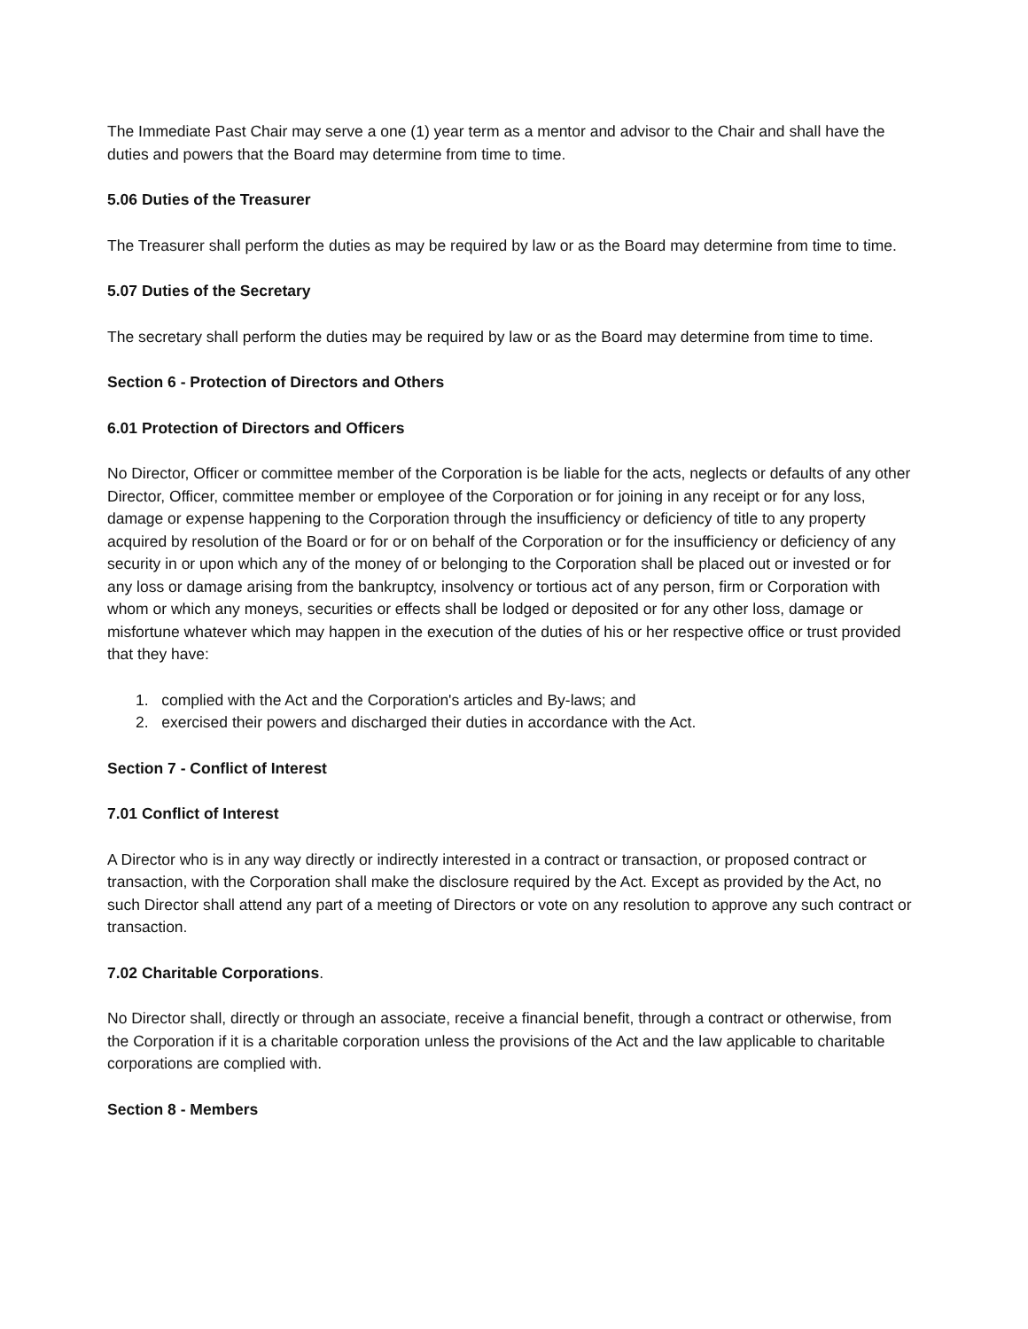The Immediate Past Chair may serve a one (1) year term as a mentor and advisor to the Chair and shall have the duties and powers that the Board may determine from time to time.
5.06 Duties of the Treasurer
The Treasurer shall perform the duties as may be required by law or as the Board may determine from time to time.
5.07 Duties of the Secretary
The secretary shall perform the duties may be required by law or as the Board may determine from time to time.
Section 6 - Protection of Directors and Others
6.01 Protection of Directors and Officers
No Director, Officer or committee member of the Corporation is be liable for the acts, neglects or defaults of any other Director, Officer, committee member or employee of the Corporation or for joining in any receipt or for any loss, damage or expense happening to the Corporation through the insufficiency or deficiency of title to any property acquired by resolution of the Board or for or on behalf of the Corporation or for the insufficiency or deficiency of any security in or upon which any of the money of or belonging to the Corporation shall be placed out or invested or for any loss or damage arising from the bankruptcy, insolvency or tortious act of any person, firm or Corporation with whom or which any moneys, securities or effects shall be lodged or deposited or for any other loss, damage or misfortune whatever which may happen in the execution of the duties of his or her respective office or trust provided that they have:
1. complied with the Act and the Corporation's articles and By-laws; and
2. exercised their powers and discharged their duties in accordance with the Act.
Section 7 - Conflict of Interest
7.01 Conflict of Interest
A Director who is in any way directly or indirectly interested in a contract or transaction, or proposed contract or transaction, with the Corporation shall make the disclosure required by the Act. Except as provided by the Act, no such Director shall attend any part of a meeting of Directors or vote on any resolution to approve any such contract or transaction.
7.02 Charitable Corporations.
No Director shall, directly or through an associate, receive a financial benefit, through a contract or otherwise, from the Corporation if it is a charitable corporation unless the provisions of the Act and the law applicable to charitable corporations are complied with.
Section 8 - Members